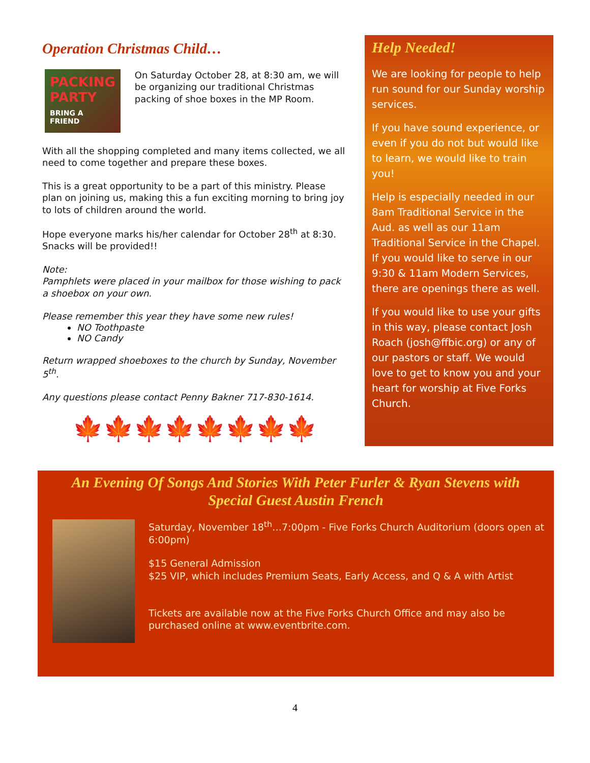Operation Christmas Child…
PACKING PARTY
BRING A FRIEND
On Saturday October 28, at 8:30 am, we will be organizing our traditional Christmas packing of shoe boxes in the MP Room.
With all the shopping completed and many items collected, we all need to come together and prepare these boxes.
This is a great opportunity to be a part of this ministry. Please plan on joining us, making this a fun exciting morning to bring joy to lots of children around the world.
Hope everyone marks his/her calendar for October 28<sup>th</sup> at 8:30. Snacks will be provided!!
Note:
Pamphlets were placed in your mailbox for those wishing to pack a shoebox on your own.
Please remember this year they have some new rules!
NO Toothpaste
NO Candy
Return wrapped shoeboxes to the church by Sunday, November 5<sup>th</sup>.
Any questions please contact Penny Bakner 717-830-1614.
🍁🍁🍁🍁🍁🍁🍁🍁
Help Needed!
We are looking for people to help run sound for our Sunday worship services.
If you have sound experience, or even if you do not but would like to learn, we would like to train you!
Help is especially needed in our 8am Traditional Service in the Aud. as well as our 11am Traditional Service in the Chapel. If you would like to serve in our 9:30 & 11am Modern Services, there are openings there as well.
If you would like to use your gifts in this way, please contact Josh Roach (josh@ffbic.org) or any of our pastors or staff. We would love to get to know you and your heart for worship at Five Forks Church.
An Evening Of Songs And Stories With Peter Furler & Ryan Stevens with Special Guest Austin French
Saturday, November 18<sup>th</sup>…7:00pm - Five Forks Church Auditorium (doors open at 6:00pm)
$15 General Admission
$25 VIP, which includes Premium Seats, Early Access, and Q & A with Artist
Tickets are available now at the Five Forks Church Office and may also be purchased online at www.eventbrite.com.
4